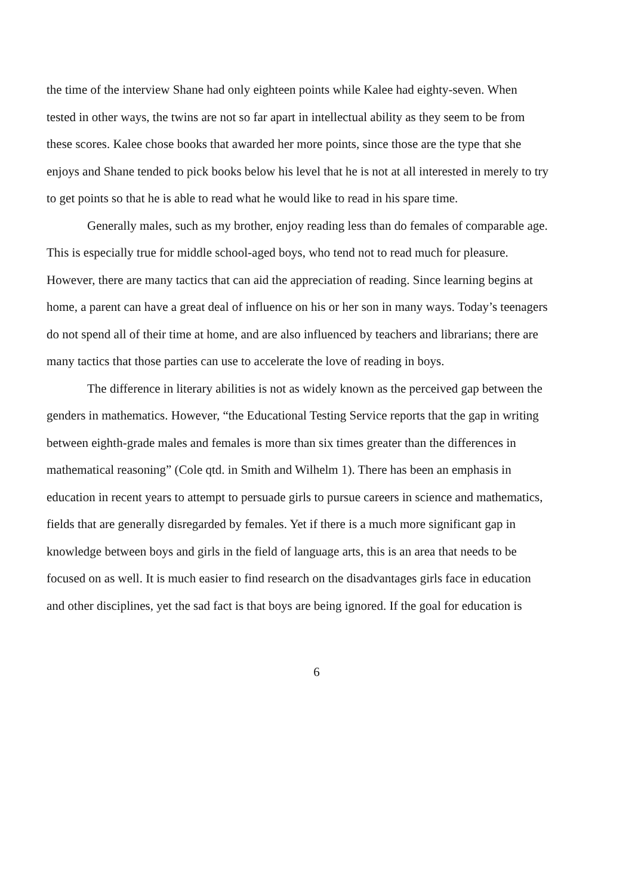the time of the interview Shane had only eighteen points while Kalee had eighty-seven. When tested in other ways, the twins are not so far apart in intellectual ability as they seem to be from these scores. Kalee chose books that awarded her more points, since those are the type that she enjoys and Shane tended to pick books below his level that he is not at all interested in merely to try to get points so that he is able to read what he would like to read in his spare time.
Generally males, such as my brother, enjoy reading less than do females of comparable age. This is especially true for middle school-aged boys, who tend not to read much for pleasure. However, there are many tactics that can aid the appreciation of reading. Since learning begins at home, a parent can have a great deal of influence on his or her son in many ways. Today’s teenagers do not spend all of their time at home, and are also influenced by teachers and librarians; there are many tactics that those parties can use to accelerate the love of reading in boys.
The difference in literary abilities is not as widely known as the perceived gap between the genders in mathematics. However, “the Educational Testing Service reports that the gap in writing between eighth-grade males and females is more than six times greater than the differences in mathematical reasoning” (Cole qtd. in Smith and Wilhelm 1). There has been an emphasis in education in recent years to attempt to persuade girls to pursue careers in science and mathematics, fields that are generally disregarded by females. Yet if there is a much more significant gap in knowledge between boys and girls in the field of language arts, this is an area that needs to be focused on as well. It is much easier to find research on the disadvantages girls face in education and other disciplines, yet the sad fact is that boys are being ignored. If the goal for education is
6